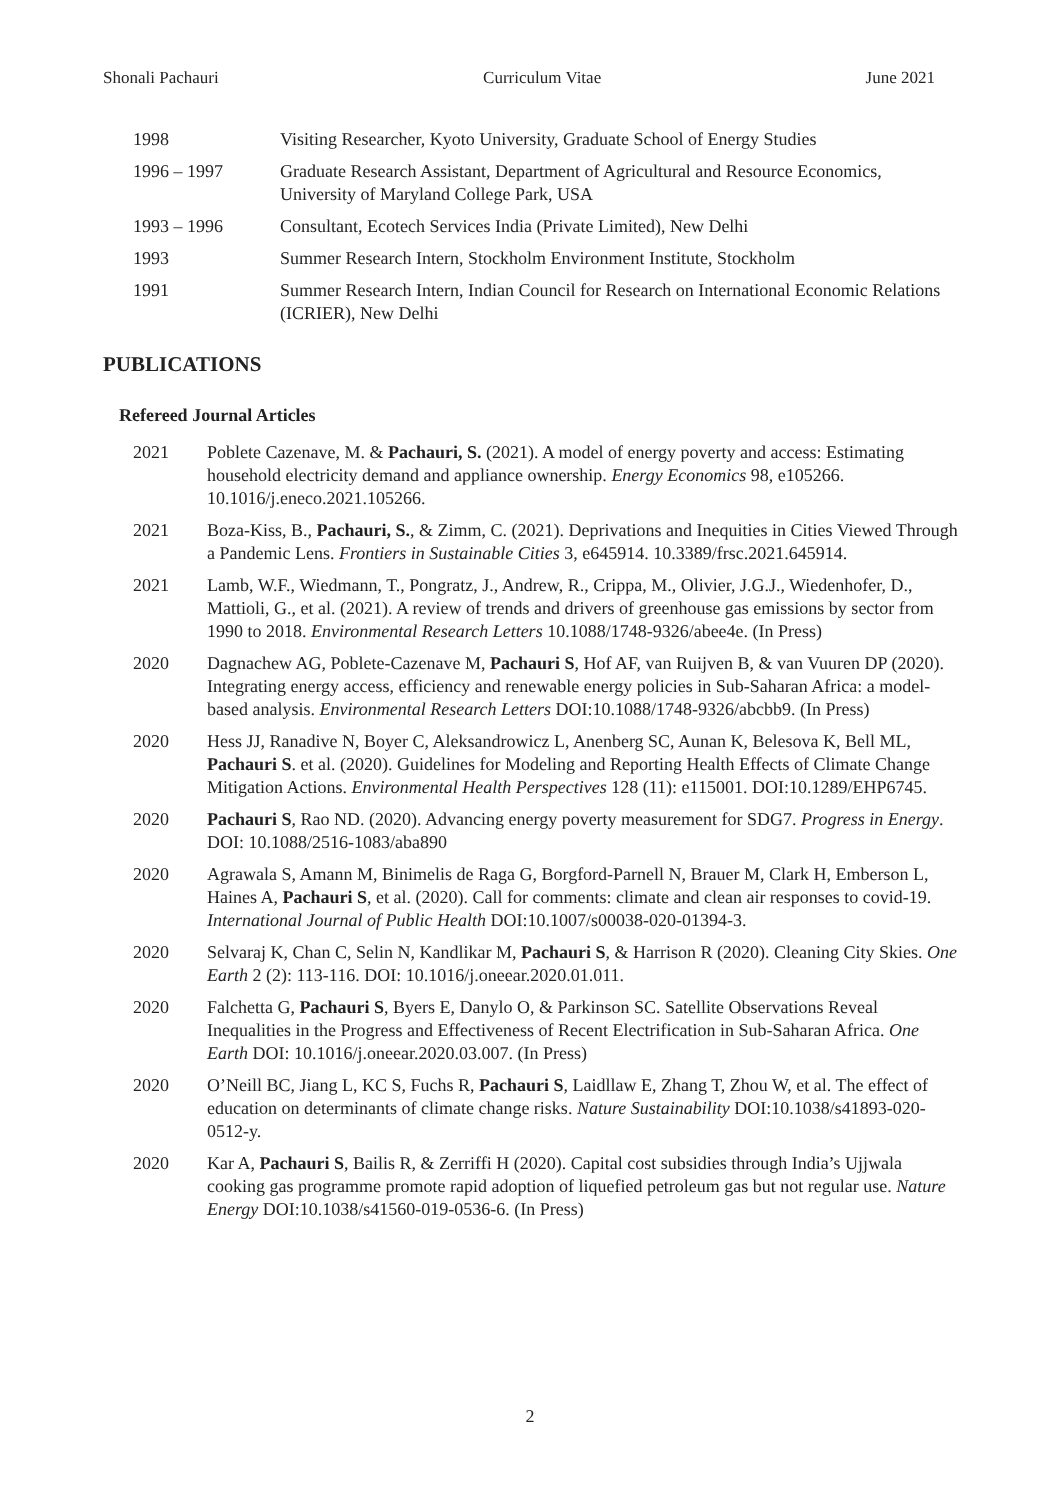Shonali Pachauri Curriculum Vitae June 2021
1998 Visiting Researcher, Kyoto University, Graduate School of Energy Studies
1996 – 1997 Graduate Research Assistant, Department of Agricultural and Resource Economics, University of Maryland College Park, USA
1993 – 1996 Consultant, Ecotech Services India (Private Limited), New Delhi
1993 Summer Research Intern, Stockholm Environment Institute, Stockholm
1991 Summer Research Intern, Indian Council for Research on International Economic Relations (ICRIER), New Delhi
PUBLICATIONS
Refereed Journal Articles
2021 Poblete Cazenave, M. & Pachauri, S. (2021). A model of energy poverty and access: Estimating household electricity demand and appliance ownership. Energy Economics 98, e105266. 10.1016/j.eneco.2021.105266.
2021 Boza-Kiss, B., Pachauri, S., & Zimm, C. (2021). Deprivations and Inequities in Cities Viewed Through a Pandemic Lens. Frontiers in Sustainable Cities 3, e645914. 10.3389/frsc.2021.645914.
2021 Lamb, W.F., Wiedmann, T., Pongratz, J., Andrew, R., Crippa, M., Olivier, J.G.J., Wiedenhofer, D., Mattioli, G., et al. (2021). A review of trends and drivers of greenhouse gas emissions by sector from 1990 to 2018. Environmental Research Letters 10.1088/1748-9326/abee4e. (In Press)
2020 Dagnachew AG, Poblete-Cazenave M, Pachauri S, Hof AF, van Ruijven B, & van Vuuren DP (2020). Integrating energy access, efficiency and renewable energy policies in Sub-Saharan Africa: a model-based analysis. Environmental Research Letters DOI:10.1088/1748-9326/abcbb9. (In Press)
2020 Hess JJ, Ranadive N, Boyer C, Aleksandrowicz L, Anenberg SC, Aunan K, Belesova K, Bell ML, Pachauri S. et al. (2020). Guidelines for Modeling and Reporting Health Effects of Climate Change Mitigation Actions. Environmental Health Perspectives 128 (11): e115001. DOI:10.1289/EHP6745.
2020 Pachauri S, Rao ND. (2020). Advancing energy poverty measurement for SDG7. Progress in Energy. DOI: 10.1088/2516-1083/aba890
2020 Agrawala S, Amann M, Binimelis de Raga G, Borgford-Parnell N, Brauer M, Clark H, Emberson L, Haines A, Pachauri S, et al. (2020). Call for comments: climate and clean air responses to covid-19. International Journal of Public Health DOI:10.1007/s00038-020-01394-3.
2020 Selvaraj K, Chan C, Selin N, Kandlikar M, Pachauri S, & Harrison R (2020). Cleaning City Skies. One Earth 2 (2): 113-116. DOI: 10.1016/j.oneear.2020.01.011.
2020 Falchetta G, Pachauri S, Byers E, Danylo O, & Parkinson SC. Satellite Observations Reveal Inequalities in the Progress and Effectiveness of Recent Electrification in Sub-Saharan Africa. One Earth DOI: 10.1016/j.oneear.2020.03.007. (In Press)
2020 O’Neill BC, Jiang L, KC S, Fuchs R, Pachauri S, Laidllaw E, Zhang T, Zhou W, et al. The effect of education on determinants of climate change risks. Nature Sustainability DOI:10.1038/s41893-020-0512-y.
2020 Kar A, Pachauri S, Bailis R, & Zerriffi H (2020). Capital cost subsidies through India’s Ujjwala cooking gas programme promote rapid adoption of liquefied petroleum gas but not regular use. Nature Energy DOI:10.1038/s41560-019-0536-6. (In Press)
2